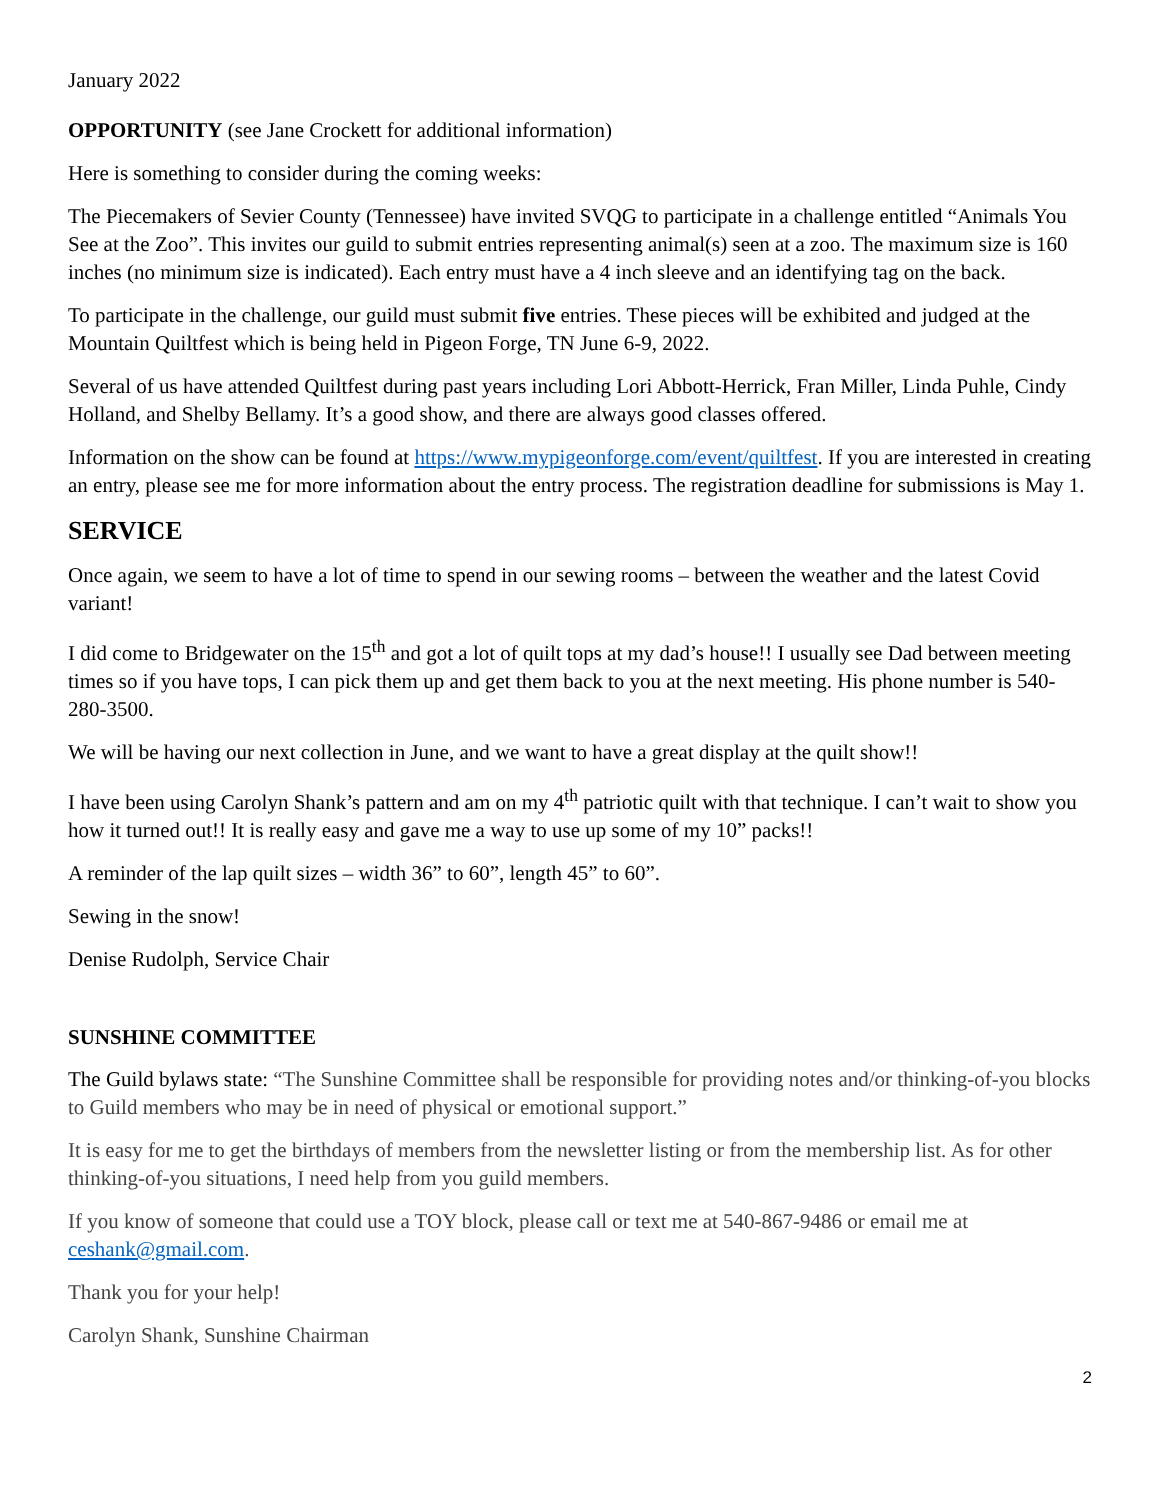January 2022
OPPORTUNITY (see Jane Crockett for additional information)
Here is something to consider during the coming weeks:
The Piecemakers of Sevier County (Tennessee) have invited SVQG to participate in a challenge entitled “Animals You See at the Zoo”. This invites our guild to submit entries representing animal(s) seen at a zoo. The maximum size is 160 inches (no minimum size is indicated). Each entry must have a 4 inch sleeve and an identifying tag on the back.
To participate in the challenge, our guild must submit five entries. These pieces will be exhibited and judged at the Mountain Quiltfest which is being held in Pigeon Forge, TN June 6-9, 2022.
Several of us have attended Quiltfest during past years including Lori Abbott-Herrick, Fran Miller, Linda Puhle, Cindy Holland, and Shelby Bellamy. It’s a good show, and there are always good classes offered.
Information on the show can be found at https://www.mypigeonforge.com/event/quiltfest. If you are interested in creating an entry, please see me for more information about the entry process. The registration deadline for submissions is May 1.
SERVICE
Once again, we seem to have a lot of time to spend in our sewing rooms – between the weather and the latest Covid variant!
I did come to Bridgewater on the 15<sup>th</sup> and got a lot of quilt tops at my dad’s house!! I usually see Dad between meeting times so if you have tops, I can pick them up and get them back to you at the next meeting. His phone number is 540-280-3500.
We will be having our next collection in June, and we want to have a great display at the quilt show!!
I have been using Carolyn Shank’s pattern and am on my 4<sup>th</sup> patriotic quilt with that technique. I can’t wait to show you how it turned out!! It is really easy and gave me a way to use up some of my 10” packs!!
A reminder of the lap quilt sizes – width 36” to 60”, length 45” to 60”.
Sewing in the snow!
Denise Rudolph, Service Chair
SUNSHINE COMMITTEE
The Guild bylaws state: “The Sunshine Committee shall be responsible for providing notes and/or thinking-of-you blocks to Guild members who may be in need of physical or emotional support.”
It is easy for me to get the birthdays of members from the newsletter listing or from the membership list. As for other thinking-of-you situations, I need help from you guild members.
If you know of someone that could use a TOY block, please call or text me at 540-867-9486 or email me at ceshank@gmail.com.
Thank you for your help!
Carolyn Shank, Sunshine Chairman
2